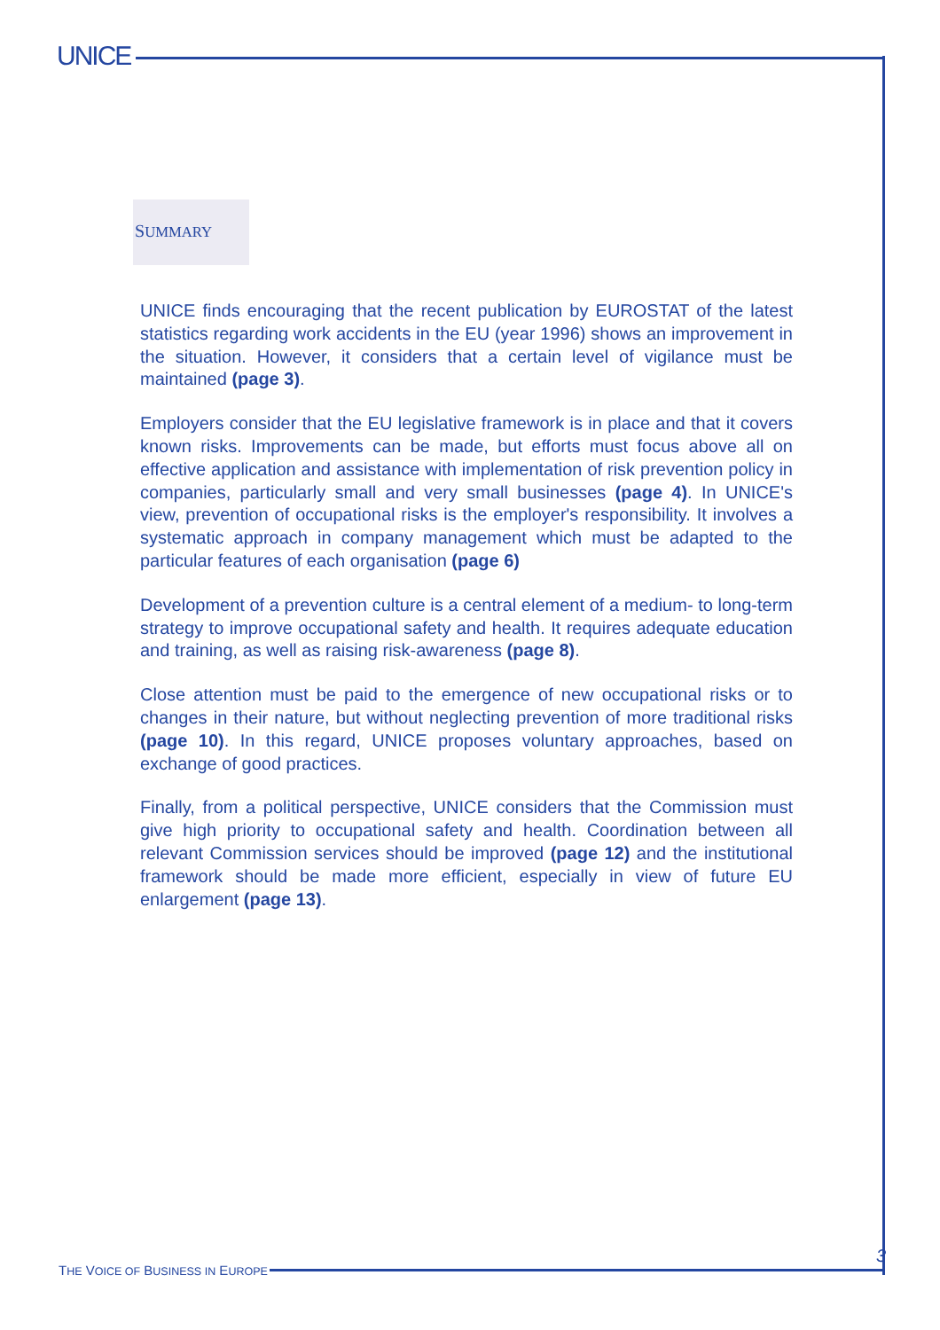UNICE
SUMMARY
UNICE finds encouraging that the recent publication by EUROSTAT of the latest statistics regarding work accidents in the EU (year 1996) shows an improvement in the situation. However, it considers that a certain level of vigilance must be maintained (page 3).
Employers consider that the EU legislative framework is in place and that it covers known risks. Improvements can be made, but efforts must focus above all on effective application and assistance with implementation of risk prevention policy in companies, particularly small and very small businesses (page 4). In UNICE's view, prevention of occupational risks is the employer's responsibility. It involves a systematic approach in company management which must be adapted to the particular features of each organisation (page 6)
Development of a prevention culture is a central element of a medium- to long-term strategy to improve occupational safety and health. It requires adequate education and training, as well as raising risk-awareness (page 8).
Close attention must be paid to the emergence of new occupational risks or to changes in their nature, but without neglecting prevention of more traditional risks (page 10). In this regard, UNICE proposes voluntary approaches, based on exchange of good practices.
Finally, from a political perspective, UNICE considers that the Commission must give high priority to occupational safety and health. Coordination between all relevant Commission services should be improved (page 12) and the institutional framework should be made more efficient, especially in view of future EU enlargement (page 13).
3
THE VOICE OF BUSINESS IN EUROPE